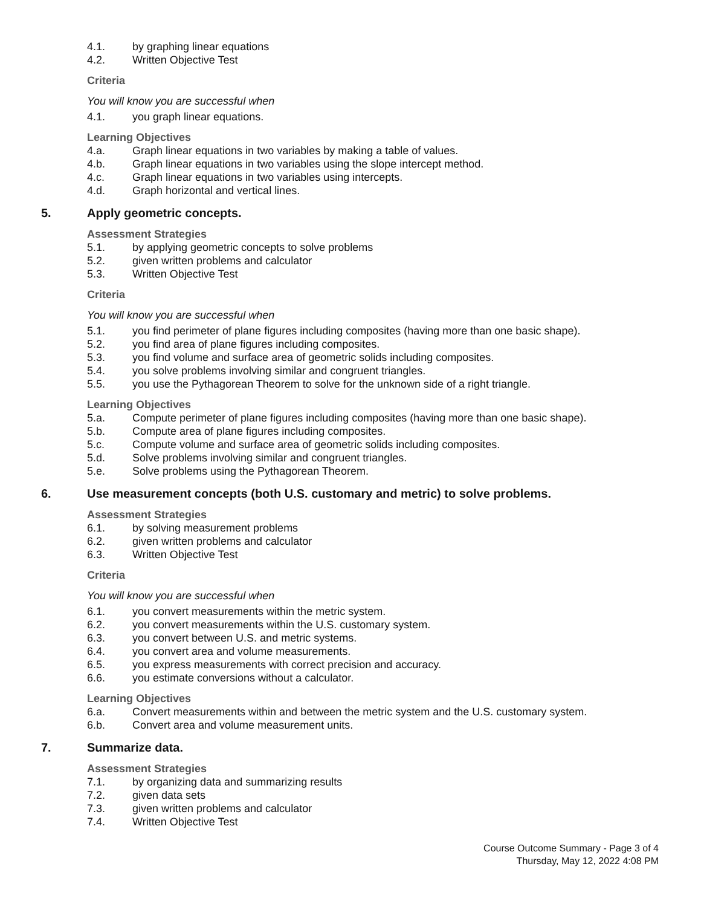4.1. by graphing linear equations
4.2. Written Objective Test
Criteria
You will know you are successful when
4.1. you graph linear equations.
Learning Objectives
4.a. Graph linear equations in two variables by making a table of values.
4.b. Graph linear equations in two variables using the slope intercept method.
4.c. Graph linear equations in two variables using intercepts.
4.d. Graph horizontal and vertical lines.
5. Apply geometric concepts.
Assessment Strategies
5.1. by applying geometric concepts to solve problems
5.2. given written problems and calculator
5.3. Written Objective Test
Criteria
You will know you are successful when
5.1. you find perimeter of plane figures including composites (having more than one basic shape).
5.2. you find area of plane figures including composites.
5.3. you find volume and surface area of geometric solids including composites.
5.4. you solve problems involving similar and congruent triangles.
5.5. you use the Pythagorean Theorem to solve for the unknown side of a right triangle.
Learning Objectives
5.a. Compute perimeter of plane figures including composites (having more than one basic shape).
5.b. Compute area of plane figures including composites.
5.c. Compute volume and surface area of geometric solids including composites.
5.d. Solve problems involving similar and congruent triangles.
5.e. Solve problems using the Pythagorean Theorem.
6. Use measurement concepts (both U.S. customary and metric) to solve problems.
Assessment Strategies
6.1. by solving measurement problems
6.2. given written problems and calculator
6.3. Written Objective Test
Criteria
You will know you are successful when
6.1. you convert measurements within the metric system.
6.2. you convert measurements within the U.S. customary system.
6.3. you convert between U.S. and metric systems.
6.4. you convert area and volume measurements.
6.5. you express measurements with correct precision and accuracy.
6.6. you estimate conversions without a calculator.
Learning Objectives
6.a. Convert measurements within and between the metric system and the U.S. customary system.
6.b. Convert area and volume measurement units.
7. Summarize data.
Assessment Strategies
7.1. by organizing data and summarizing results
7.2. given data sets
7.3. given written problems and calculator
7.4. Written Objective Test
Course Outcome Summary - Page 3 of 4
Thursday, May 12, 2022 4:08 PM